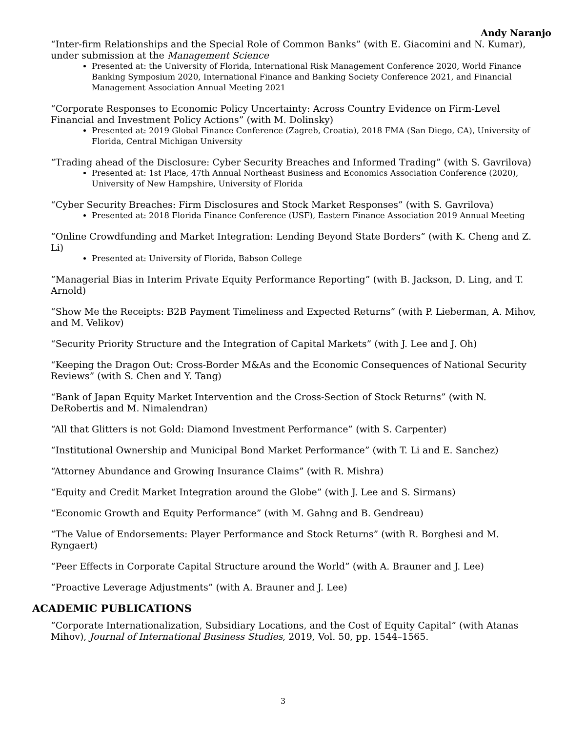Andy Naranjo
“Inter-firm Relationships and the Special Role of Common Banks” (with E. Giacomini and N. Kumar), under submission at the Management Science
Presented at: the University of Florida, International Risk Management Conference 2020, World Finance Banking Symposium 2020, International Finance and Banking Society Conference 2021, and Financial Management Association Annual Meeting 2021
“Corporate Responses to Economic Policy Uncertainty: Across Country Evidence on Firm-Level Financial and Investment Policy Actions” (with M. Dolinsky)
Presented at: 2019 Global Finance Conference (Zagreb, Croatia), 2018 FMA (San Diego, CA), University of Florida, Central Michigan University
“Trading ahead of the Disclosure: Cyber Security Breaches and Informed Trading” (with S. Gavrilova)
Presented at: 1st Place, 47th Annual Northeast Business and Economics Association Conference (2020), University of New Hampshire, University of Florida
“Cyber Security Breaches: Firm Disclosures and Stock Market Responses” (with S. Gavrilova)
Presented at: 2018 Florida Finance Conference (USF), Eastern Finance Association 2019 Annual Meeting
“Online Crowdfunding and Market Integration: Lending Beyond State Borders” (with K. Cheng and Z. Li)
Presented at: University of Florida, Babson College
“Managerial Bias in Interim Private Equity Performance Reporting” (with B. Jackson, D. Ling, and T. Arnold)
“Show Me the Receipts: B2B Payment Timeliness and Expected Returns” (with P. Lieberman, A. Mihov, and M. Velikov)
“Security Priority Structure and the Integration of Capital Markets” (with J. Lee and J. Oh)
“Keeping the Dragon Out: Cross-Border M&As and the Economic Consequences of National Security Reviews” (with S. Chen and Y. Tang)
“Bank of Japan Equity Market Intervention and the Cross-Section of Stock Returns” (with N. DeRobertis and M. Nimalendran)
“All that Glitters is not Gold: Diamond Investment Performance” (with S. Carpenter)
“Institutional Ownership and Municipal Bond Market Performance” (with T. Li and E. Sanchez)
“Attorney Abundance and Growing Insurance Claims” (with R. Mishra)
“Equity and Credit Market Integration around the Globe” (with J. Lee and S. Sirmans)
“Economic Growth and Equity Performance” (with M. Gahng and B. Gendreau)
“The Value of Endorsements: Player Performance and Stock Returns” (with R. Borghesi and M. Ryngaert)
“Peer Effects in Corporate Capital Structure around the World” (with A. Brauner and J. Lee)
“Proactive Leverage Adjustments” (with A. Brauner and J. Lee)
ACADEMIC PUBLICATIONS
“Corporate Internationalization, Subsidiary Locations, and the Cost of Equity Capital” (with Atanas Mihov), Journal of International Business Studies, 2019, Vol. 50, pp. 1544–1565.
3